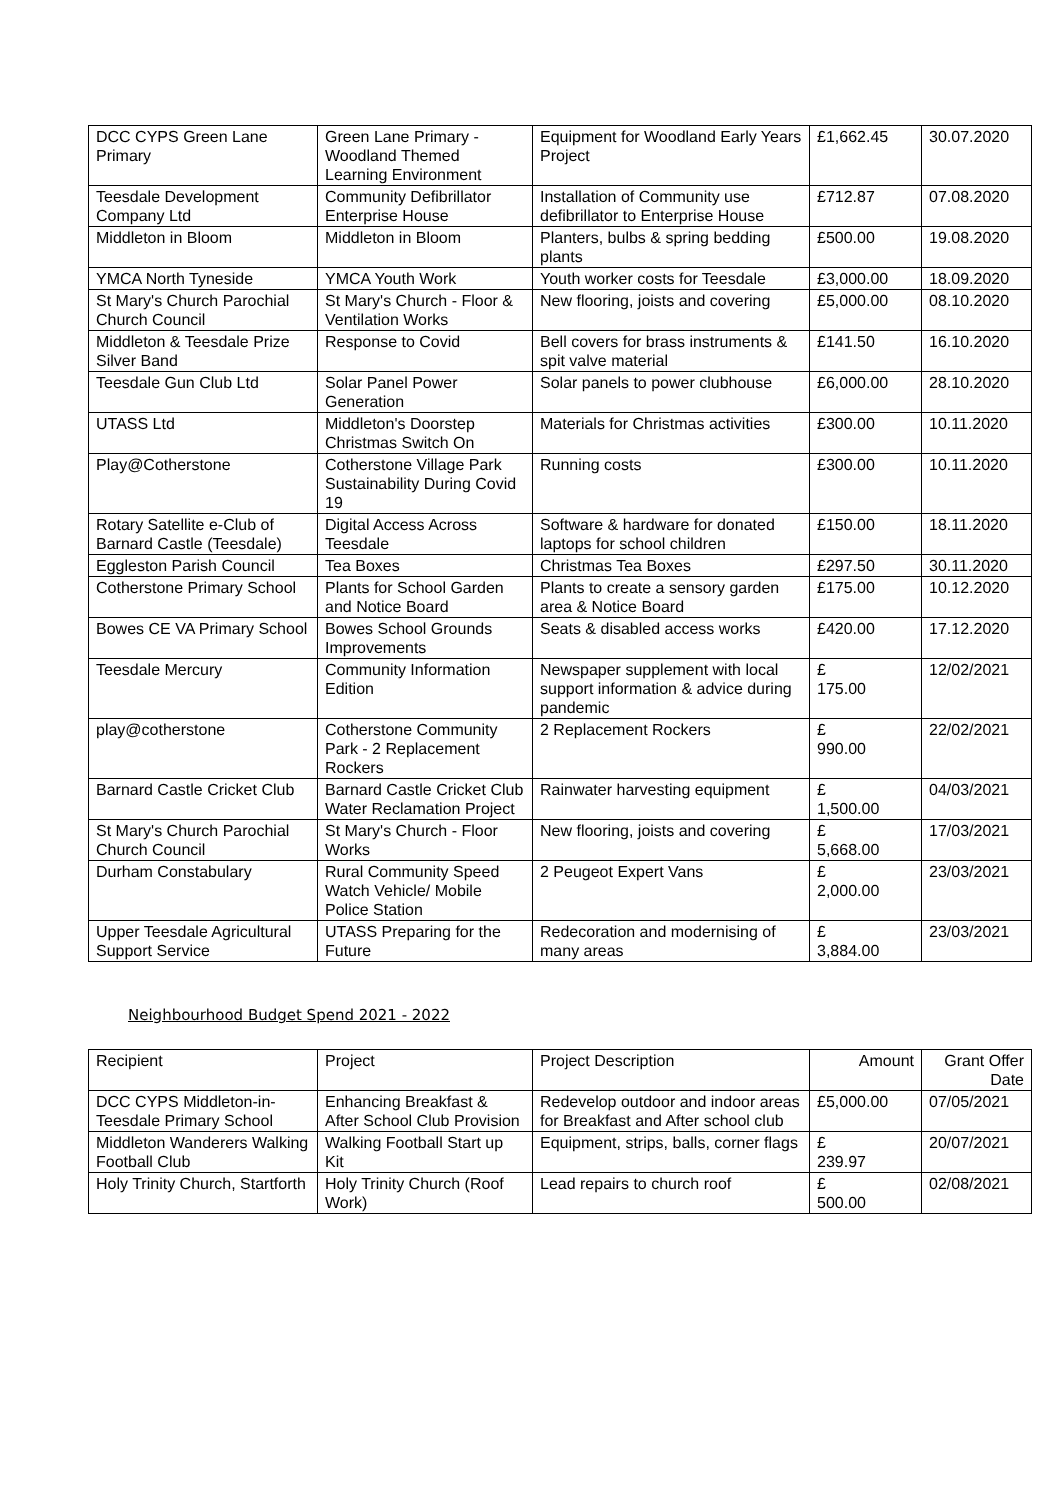| DCC CYPS Green Lane Primary | Green Lane Primary - Woodland Themed Learning Environment | Equipment for Woodland Early Years Project | £1,662.45 | 30.07.2020 |
| Teesdale Development Company Ltd | Community Defibrillator Enterprise House | Installation of Community use defibrillator to Enterprise House | £712.87 | 07.08.2020 |
| Middleton in Bloom | Middleton in Bloom | Planters, bulbs & spring bedding plants | £500.00 | 19.08.2020 |
| YMCA North Tyneside | YMCA Youth Work | Youth worker costs for Teesdale | £3,000.00 | 18.09.2020 |
| St Mary's Church Parochial Church Council | St Mary's Church - Floor & Ventilation Works | New flooring, joists and covering | £5,000.00 | 08.10.2020 |
| Middleton & Teesdale Prize Silver Band | Response to Covid | Bell covers for brass instruments & spit valve material | £141.50 | 16.10.2020 |
| Teesdale Gun Club Ltd | Solar Panel Power Generation | Solar panels to power clubhouse | £6,000.00 | 28.10.2020 |
| UTASS Ltd | Middleton's Doorstep Christmas Switch On | Materials for Christmas activities | £300.00 | 10.11.2020 |
| Play@Cotherstone | Cotherstone Village Park Sustainability During Covid 19 | Running costs | £300.00 | 10.11.2020 |
| Rotary Satellite e-Club of Barnard Castle (Teesdale) | Digital Access Across Teesdale | Software & hardware for donated laptops for school children | £150.00 | 18.11.2020 |
| Eggleston Parish Council | Tea Boxes | Christmas Tea Boxes | £297.50 | 30.11.2020 |
| Cotherstone Primary School | Plants for School Garden and Notice Board | Plants to create a sensory garden area & Notice Board | £175.00 | 10.12.2020 |
| Bowes CE VA Primary School | Bowes School Grounds Improvements | Seats & disabled access works | £420.00 | 17.12.2020 |
| Teesdale Mercury | Community Information Edition | Newspaper supplement with local support information & advice during pandemic | £ 175.00 | 12/02/2021 |
| play@cotherstone | Cotherstone Community Park - 2 Replacement Rockers | 2 Replacement Rockers | £ 990.00 | 22/02/2021 |
| Barnard Castle Cricket Club | Barnard Castle Cricket Club Water Reclamation Project | Rainwater harvesting equipment | £ 1,500.00 | 04/03/2021 |
| St Mary's Church Parochial Church Council | St Mary's Church - Floor Works | New flooring, joists and covering | £ 5,668.00 | 17/03/2021 |
| Durham Constabulary | Rural Community Speed Watch Vehicle/ Mobile Police Station | 2 Peugeot Expert Vans | £ 2,000.00 | 23/03/2021 |
| Upper Teesdale Agricultural Support Service | UTASS Preparing for the Future | Redecoration and modernising of many areas | £ 3,884.00 | 23/03/2021 |
Neighbourhood Budget Spend 2021 - 2022
| Recipient | Project | Project Description | Amount | Grant Offer Date |
| --- | --- | --- | --- | --- |
| DCC CYPS Middleton-in-Teesdale Primary School | Enhancing Breakfast & After School Club Provision | Redevelop outdoor and indoor areas for Breakfast and After school club | £5,000.00 | 07/05/2021 |
| Middleton Wanderers Walking Football Club | Walking Football Start up Kit | Equipment, strips, balls, corner flags | £ 239.97 | 20/07/2021 |
| Holy Trinity Church, Startforth | Holy Trinity Church (Roof Work) | Lead repairs to church roof | £ 500.00 | 02/08/2021 |